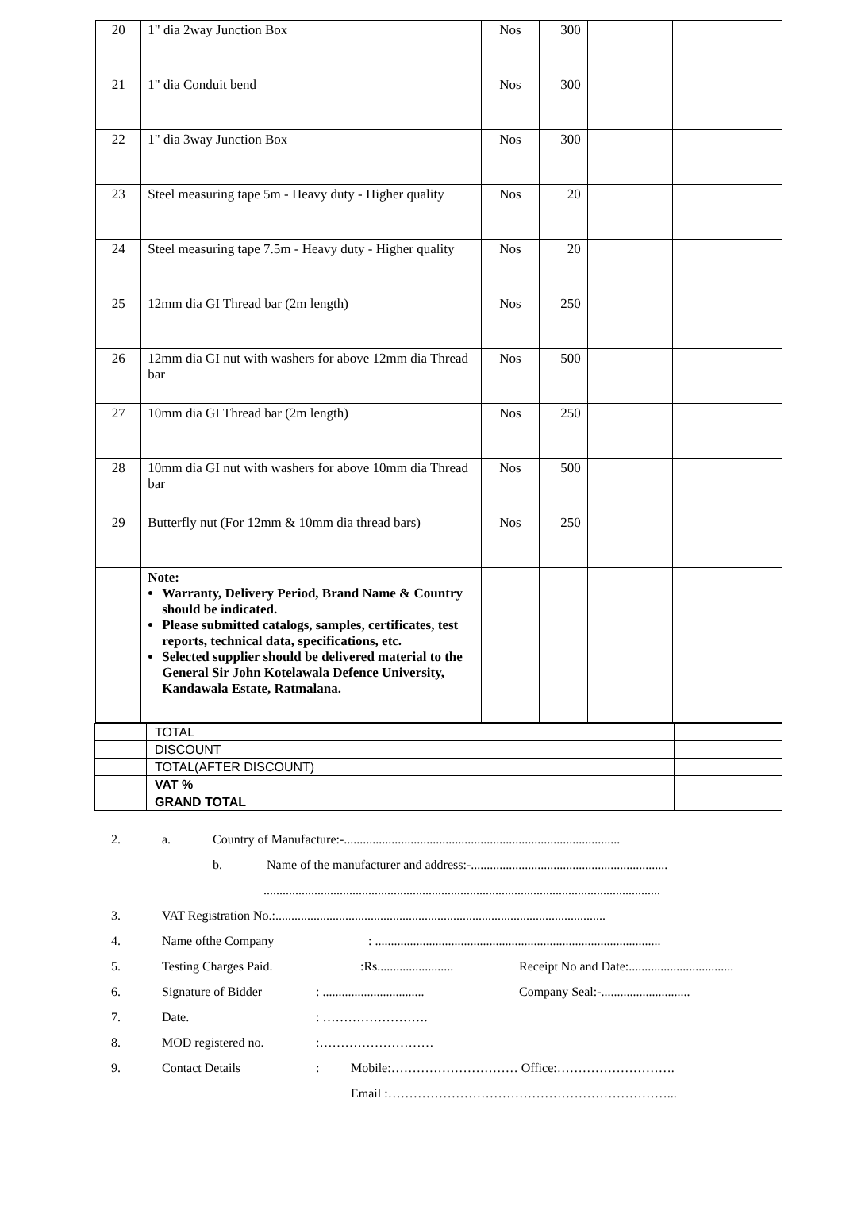| 20 | 1" dia 2way Junction Box | Nos | 300 | | |
| 21 | 1" dia Conduit bend | Nos | 300 | | |
| 22 | 1" dia 3way Junction Box | Nos | 300 | | |
| 23 | Steel measuring tape 5m - Heavy duty - Higher quality | Nos | 20 | | |
| 24 | Steel measuring tape 7.5m - Heavy duty - Higher quality | Nos | 20 | | |
| 25 | 12mm dia GI Thread bar (2m length) | Nos | 250 | | |
| 26 | 12mm dia GI nut with washers for above 12mm dia Thread bar | Nos | 500 | | |
| 27 | 10mm dia GI Thread bar (2m length) | Nos | 250 | | |
| 28 | 10mm dia GI nut with washers for above 10mm dia Thread bar | Nos | 500 | | |
| 29 | Butterfly nut (For 12mm & 10mm dia thread bars) | Nos | 250 | | |
| | Note: Warranty, Delivery Period, Brand Name & Country should be indicated. Please submitted catalogs, samples, certificates, test reports, technical data, specifications, etc. Selected supplier should be delivered material to the General Sir John Kotelawala Defence University, Kandawala Estate, Ratmalana. | | | | |
| | TOTAL | |
| | DISCOUNT | |
| | TOTAL(AFTER DISCOUNT) | |
| | VAT % | |
| | GRAND TOTAL | |
2. a. Country of Manufacture:-.......................................................................................
b. Name of the manufacturer and address:-..............................................................
.............................................................................................................................
3. VAT Registration No.:........................................................................................................
4. Name ofthe Company: ..........................................................................................
5. Testing Charges Paid.:Rs........................ Receipt No and Date:.................................
6. Signature of Bidder: ................................ Company Seal:-............................
7. Date.: …………………….
8. MOD registered no.:………………………
9. Contact Details: Mobile:………………………… Office:……………………….
Email :…………………………………………………………...